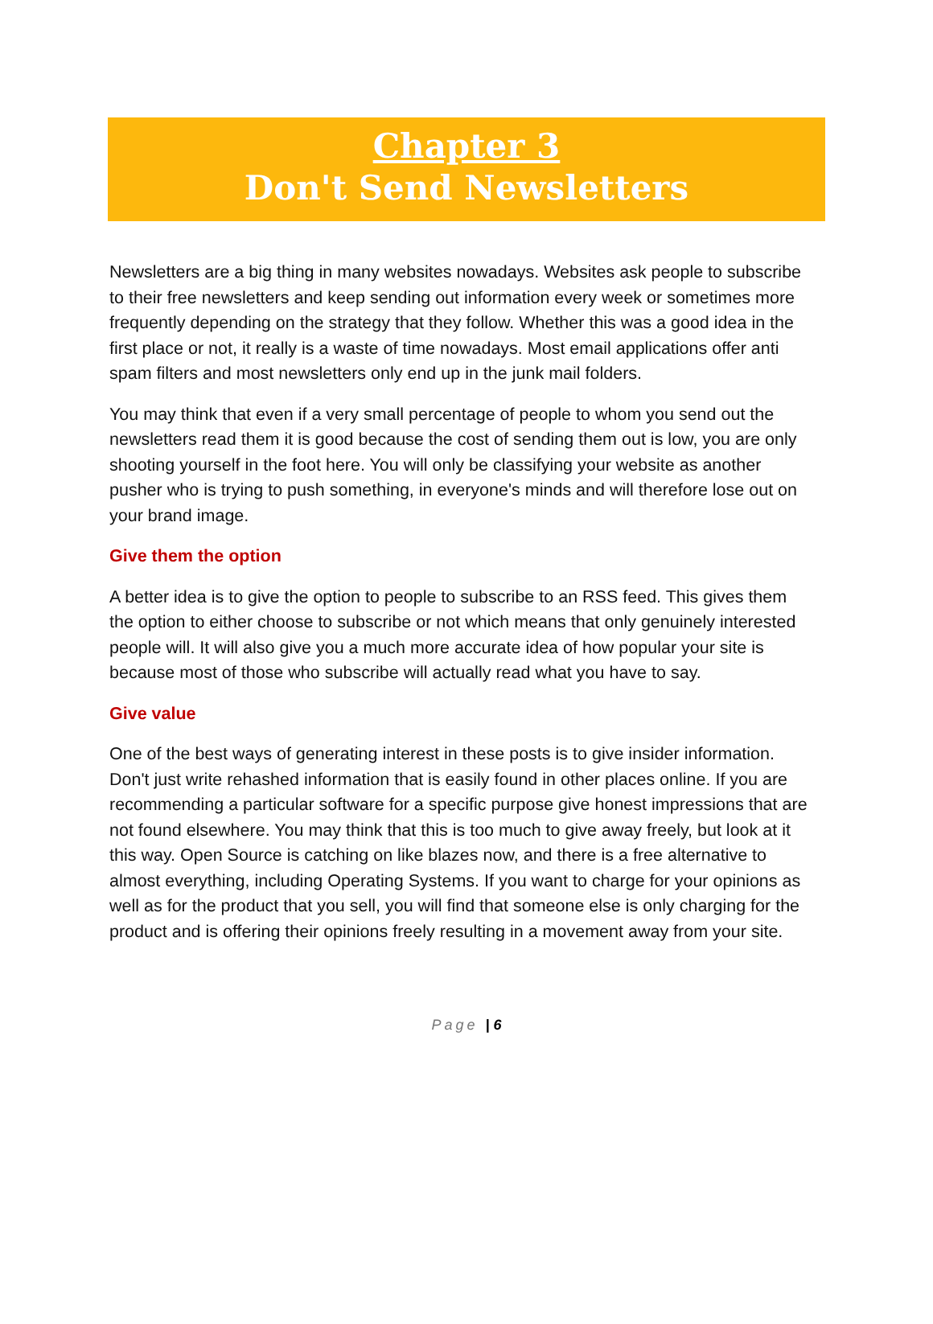Chapter 3
Don't Send Newsletters
Newsletters are a big thing in many websites nowadays. Websites ask people to subscribe to their free newsletters and keep sending out information every week or sometimes more frequently depending on the strategy that they follow. Whether this was a good idea in the first place or not, it really is a waste of time nowadays. Most email applications offer anti spam filters and most newsletters only end up in the junk mail folders.
You may think that even if a very small percentage of people to whom you send out the newsletters read them it is good because the cost of sending them out is low, you are only shooting yourself in the foot here. You will only be classifying your website as another pusher who is trying to push something, in everyone's minds and will therefore lose out on your brand image.
Give them the option
A better idea is to give the option to people to subscribe to an RSS feed. This gives them the option to either choose to subscribe or not which means that only genuinely interested people will. It will also give you a much more accurate idea of how popular your site is because most of those who subscribe will actually read what you have to say.
Give value
One of the best ways of generating interest in these posts is to give insider information. Don't just write rehashed information that is easily found in other places online. If you are recommending a particular software for a specific purpose give honest impressions that are not found elsewhere. You may think that this is too much to give away freely, but look at it this way. Open Source is catching on like blazes now, and there is a free alternative to almost everything, including Operating Systems. If you want to charge for your opinions as well as for the product that you sell, you will find that someone else is only charging for the product and is offering their opinions freely resulting in a movement away from your site.
Page | 6